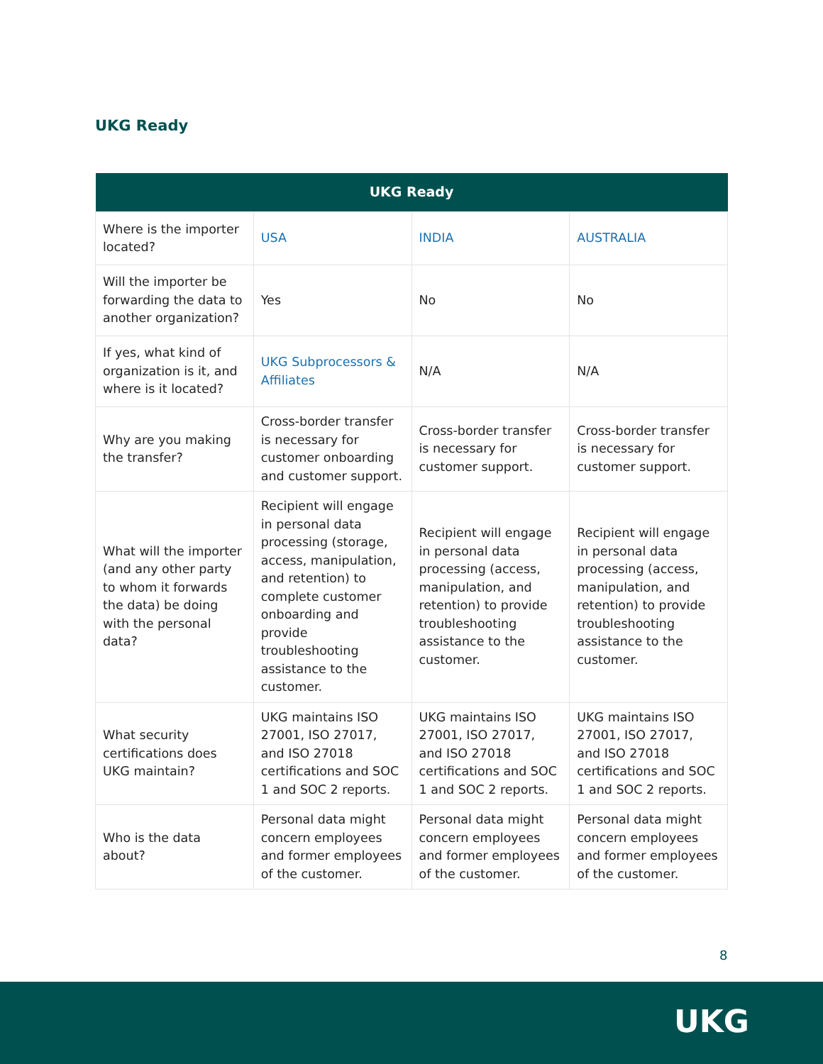UKG Ready
| UKG Ready | | | |
| --- | --- | --- | --- |
| Where is the importer located? | USA | INDIA | AUSTRALIA |
| Will the importer be forwarding the data to another organization? | Yes | No | No |
| If yes, what kind of organization is it, and where is it located? | UKG Subprocessors & Affiliates | N/A | N/A |
| Why are you making the transfer? | Cross-border transfer is necessary for customer onboarding and customer support. | Cross-border transfer is necessary for customer support. | Cross-border transfer is necessary for customer support. |
| What will the importer (and any other party to whom it forwards the data) be doing with the personal data? | Recipient will engage in personal data processing (storage, access, manipulation, and retention) to complete customer onboarding and provide troubleshooting assistance to the customer. | Recipient will engage in personal data processing (access, manipulation, and retention) to provide troubleshooting assistance to the customer. | Recipient will engage in personal data processing (access, manipulation, and retention) to provide troubleshooting assistance to the customer. |
| What security certifications does UKG maintain? | UKG maintains ISO 27001, ISO 27017, and ISO 27018 certifications and SOC 1 and SOC 2 reports. | UKG maintains ISO 27001, ISO 27017, and ISO 27018 certifications and SOC 1 and SOC 2 reports. | UKG maintains ISO 27001, ISO 27017, and ISO 27018 certifications and SOC 1 and SOC 2 reports. |
| Who is the data about? | Personal data might concern employees and former employees of the customer. | Personal data might concern employees and former employees of the customer. | Personal data might concern employees and former employees of the customer. |
8
UKG